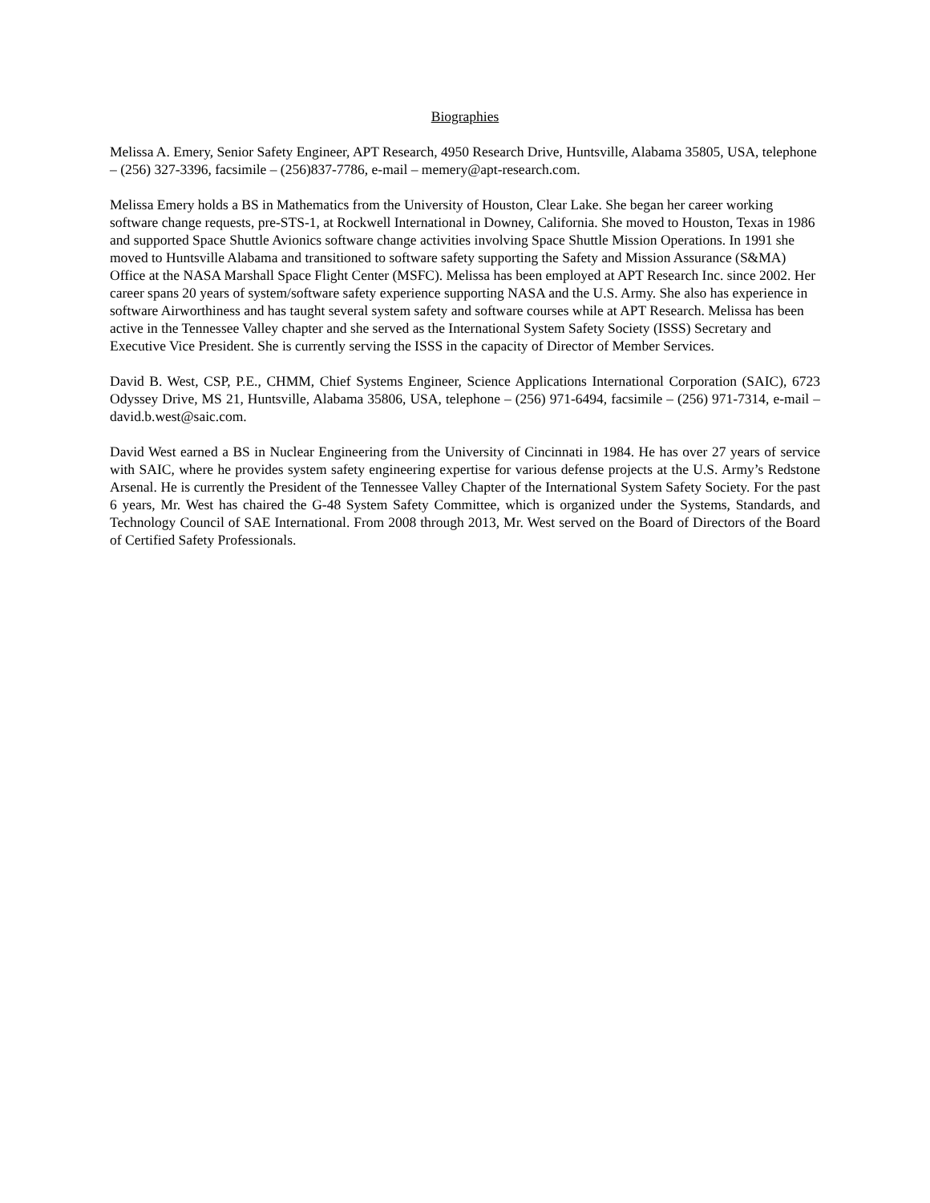Biographies
Melissa A. Emery, Senior Safety Engineer, APT Research, 4950 Research Drive, Huntsville, Alabama 35805, USA, telephone – (256) 327-3396, facsimile – (256)837-7786, e-mail – memery@apt-research.com.
Melissa Emery holds a BS in Mathematics from the University of Houston, Clear Lake. She began her career working software change requests, pre-STS-1, at Rockwell International in Downey, California. She moved to Houston, Texas in 1986 and supported Space Shuttle Avionics software change activities involving Space Shuttle Mission Operations. In 1991 she moved to Huntsville Alabama and transitioned to software safety supporting the Safety and Mission Assurance (S&MA) Office at the NASA Marshall Space Flight Center (MSFC). Melissa has been employed at APT Research Inc. since 2002. Her career spans 20 years of system/software safety experience supporting NASA and the U.S. Army. She also has experience in software Airworthiness and has taught several system safety and software courses while at APT Research. Melissa has been active in the Tennessee Valley chapter and she served as the International System Safety Society (ISSS) Secretary and Executive Vice President. She is currently serving the ISSS in the capacity of Director of Member Services.
David B. West, CSP, P.E., CHMM, Chief Systems Engineer, Science Applications International Corporation (SAIC), 6723 Odyssey Drive, MS 21, Huntsville, Alabama 35806, USA, telephone – (256) 971-6494, facsimile – (256) 971-7314, e-mail – david.b.west@saic.com.
David West earned a BS in Nuclear Engineering from the University of Cincinnati in 1984. He has over 27 years of service with SAIC, where he provides system safety engineering expertise for various defense projects at the U.S. Army’s Redstone Arsenal. He is currently the President of the Tennessee Valley Chapter of the International System Safety Society. For the past 6 years, Mr. West has chaired the G-48 System Safety Committee, which is organized under the Systems, Standards, and Technology Council of SAE International. From 2008 through 2013, Mr. West served on the Board of Directors of the Board of Certified Safety Professionals.